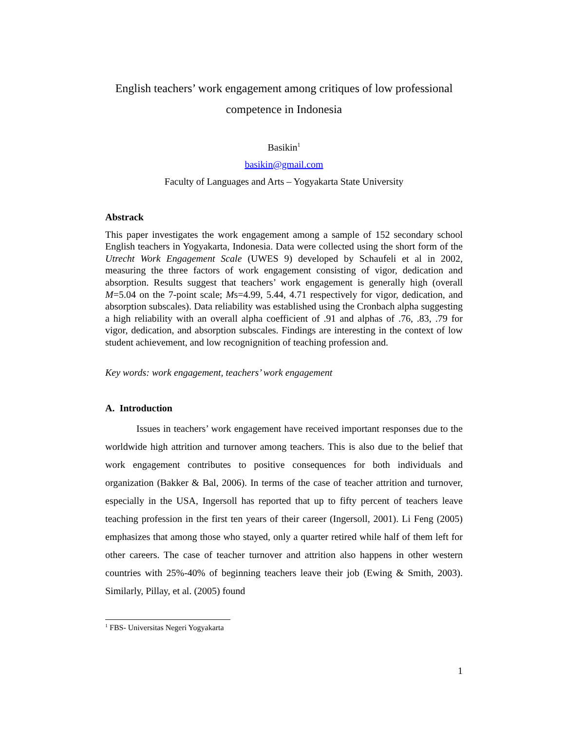English teachers’ work engagement among critiques of low professional
competence in Indonesia
Basikin<sup>1</sup>
basikin@gmail.com
Faculty of Languages and Arts – Yogyakarta State University
Abstrack
This paper investigates the work engagement among a sample of 152 secondary school English teachers in Yogyakarta, Indonesia. Data were collected using the short form of the Utrecht Work Engagement Scale (UWES 9) developed by Schaufeli et al in 2002, measuring the three factors of work engagement consisting of vigor, dedication and absorption. Results suggest that teachers’ work engagement is generally high (overall M=5.04 on the 7-point scale; Ms=4.99, 5.44, 4.71 respectively for vigor, dedication, and absorption subscales). Data reliability was established using the Cronbach alpha suggesting a high reliability with an overall alpha coefficient of .91 and alphas of .76, .83, .79 for vigor, dedication, and absorption subscales. Findings are interesting in the context of low student achievement, and low recognignition of teaching profession and.
Key words: work engagement, teachers’ work engagement
A. Introduction
Issues in teachers’ work engagement have received important responses due to the worldwide high attrition and turnover among teachers. This is also due to the belief that work engagement contributes to positive consequences for both individuals and organization (Bakker & Bal, 2006). In terms of the case of teacher attrition and turnover, especially in the USA, Ingersoll has reported that up to fifty percent of teachers leave teaching profession in the first ten years of their career (Ingersoll, 2001). Li Feng (2005) emphasizes that among those who stayed, only a quarter retired while half of them left for other careers. The case of teacher turnover and attrition also happens in other western countries with 25%-40% of beginning teachers leave their job (Ewing & Smith, 2003). Similarly, Pillay, et al. (2005) found
<sup>1</sup> FBS- Universitas Negeri Yogyakarta
1